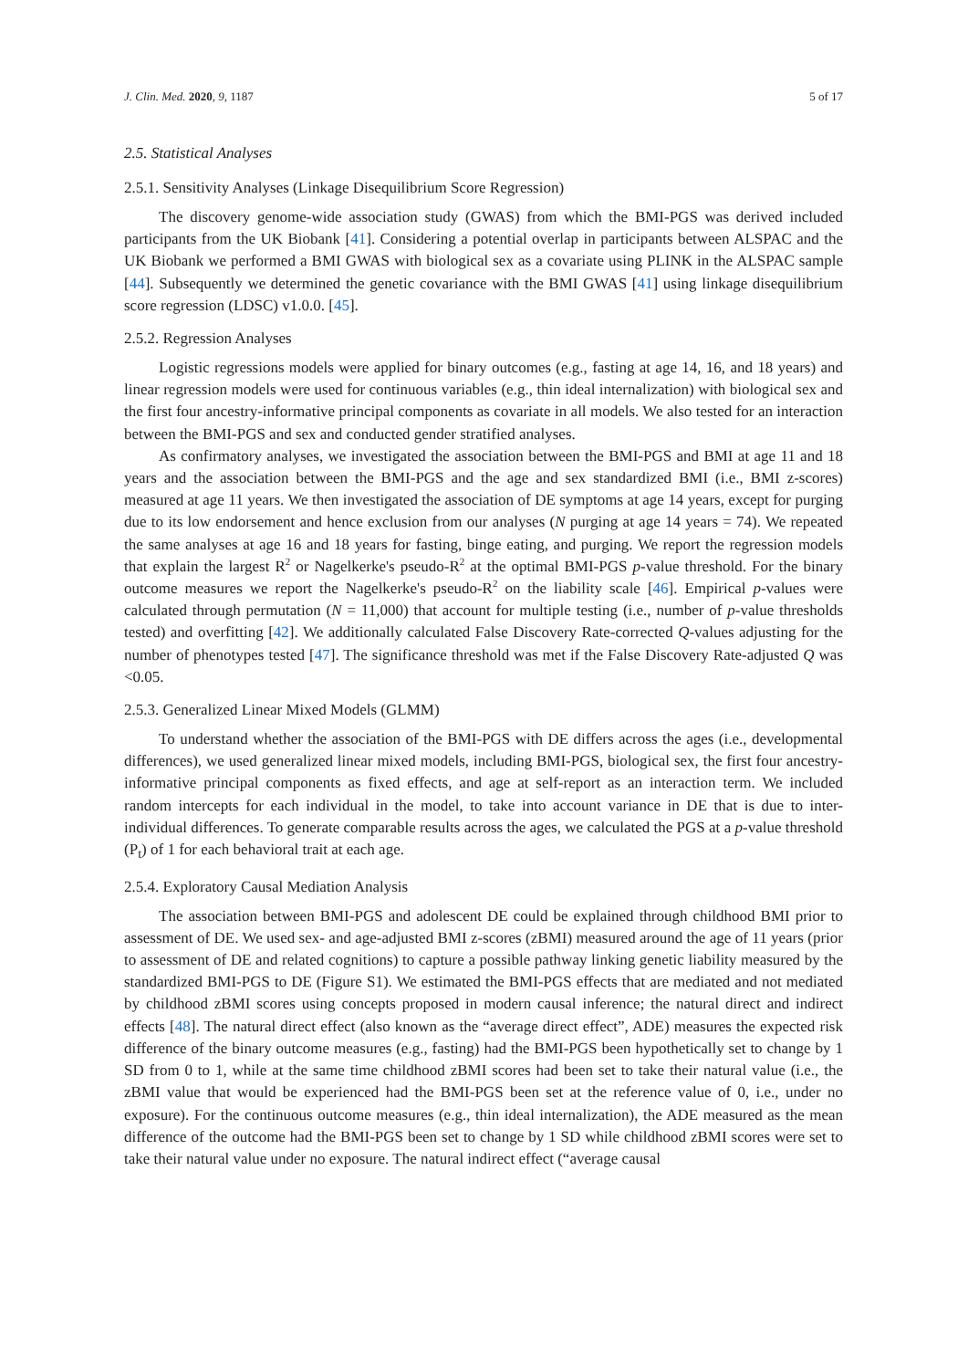J. Clin. Med. 2020, 9, 1187 5 of 17
2.5. Statistical Analyses
2.5.1. Sensitivity Analyses (Linkage Disequilibrium Score Regression)
The discovery genome-wide association study (GWAS) from which the BMI-PGS was derived included participants from the UK Biobank [41]. Considering a potential overlap in participants between ALSPAC and the UK Biobank we performed a BMI GWAS with biological sex as a covariate using PLINK in the ALSPAC sample [44]. Subsequently we determined the genetic covariance with the BMI GWAS [41] using linkage disequilibrium score regression (LDSC) v1.0.0. [45].
2.5.2. Regression Analyses
Logistic regressions models were applied for binary outcomes (e.g., fasting at age 14, 16, and 18 years) and linear regression models were used for continuous variables (e.g., thin ideal internalization) with biological sex and the first four ancestry-informative principal components as covariate in all models. We also tested for an interaction between the BMI-PGS and sex and conducted gender stratified analyses.
As confirmatory analyses, we investigated the association between the BMI-PGS and BMI at age 11 and 18 years and the association between the BMI-PGS and the age and sex standardized BMI (i.e., BMI z-scores) measured at age 11 years. We then investigated the association of DE symptoms at age 14 years, except for purging due to its low endorsement and hence exclusion from our analyses (N purging at age 14 years = 74). We repeated the same analyses at age 16 and 18 years for fasting, binge eating, and purging. We report the regression models that explain the largest R<sup>2</sup> or Nagelkerke's pseudo-R<sup>2</sup> at the optimal BMI-PGS p-value threshold. For the binary outcome measures we report the Nagelkerke's pseudo-R<sup>2</sup> on the liability scale [46]. Empirical p-values were calculated through permutation (N = 11,000) that account for multiple testing (i.e., number of p-value thresholds tested) and overfitting [42]. We additionally calculated False Discovery Rate-corrected Q-values adjusting for the number of phenotypes tested [47]. The significance threshold was met if the False Discovery Rate-adjusted Q was <0.05.
2.5.3. Generalized Linear Mixed Models (GLMM)
To understand whether the association of the BMI-PGS with DE differs across the ages (i.e., developmental differences), we used generalized linear mixed models, including BMI-PGS, biological sex, the first four ancestry-informative principal components as fixed effects, and age at self-report as an interaction term. We included random intercepts for each individual in the model, to take into account variance in DE that is due to inter-individual differences. To generate comparable results across the ages, we calculated the PGS at a p-value threshold (P<sub>t</sub>) of 1 for each behavioral trait at each age.
2.5.4. Exploratory Causal Mediation Analysis
The association between BMI-PGS and adolescent DE could be explained through childhood BMI prior to assessment of DE. We used sex- and age-adjusted BMI z-scores (zBMI) measured around the age of 11 years (prior to assessment of DE and related cognitions) to capture a possible pathway linking genetic liability measured by the standardized BMI-PGS to DE (Figure S1). We estimated the BMI-PGS effects that are mediated and not mediated by childhood zBMI scores using concepts proposed in modern causal inference; the natural direct and indirect effects [48]. The natural direct effect (also known as the “average direct effect”, ADE) measures the expected risk difference of the binary outcome measures (e.g., fasting) had the BMI-PGS been hypothetically set to change by 1 SD from 0 to 1, while at the same time childhood zBMI scores had been set to take their natural value (i.e., the zBMI value that would be experienced had the BMI-PGS been set at the reference value of 0, i.e., under no exposure). For the continuous outcome measures (e.g., thin ideal internalization), the ADE measured as the mean difference of the outcome had the BMI-PGS been set to change by 1 SD while childhood zBMI scores were set to take their natural value under no exposure. The natural indirect effect (“average causal